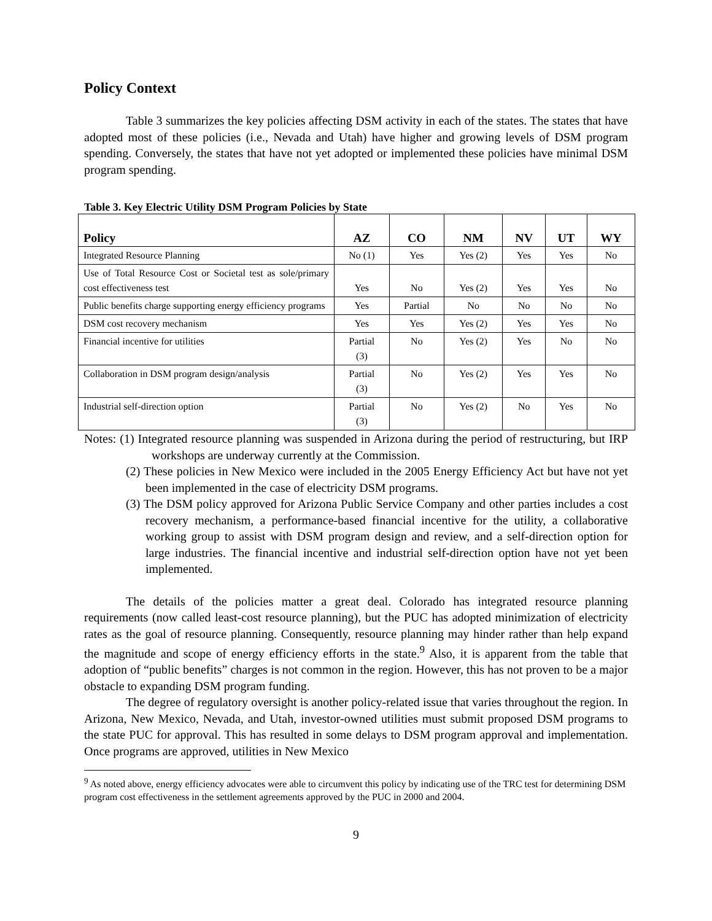Policy Context
Table 3 summarizes the key policies affecting DSM activity in each of the states. The states that have adopted most of these policies (i.e., Nevada and Utah) have higher and growing levels of DSM program spending. Conversely, the states that have not yet adopted or implemented these policies have minimal DSM program spending.
Table 3. Key Electric Utility DSM Program Policies by State
| Policy | AZ | CO | NM | NV | UT | WY |
| --- | --- | --- | --- | --- | --- | --- |
| Integrated Resource Planning | No (1) | Yes | Yes (2) | Yes | Yes | No |
| Use of Total Resource Cost or Societal test as sole/primary cost effectiveness test | Yes | No | Yes (2) | Yes | Yes | No |
| Public benefits charge supporting energy efficiency programs | Yes | Partial | No | No | No | No |
| DSM cost recovery mechanism | Yes | Yes | Yes (2) | Yes | Yes | No |
| Financial incentive for utilities | Partial (3) | No | Yes (2) | Yes | No | No |
| Collaboration in DSM program design/analysis | Partial (3) | No | Yes (2) | Yes | Yes | No |
| Industrial self-direction option | Partial (3) | No | Yes (2) | No | Yes | No |
Notes: (1) Integrated resource planning was suspended in Arizona during the period of restructuring, but IRP workshops are underway currently at the Commission.
(2) These policies in New Mexico were included in the 2005 Energy Efficiency Act but have not yet been implemented in the case of electricity DSM programs.
(3) The DSM policy approved for Arizona Public Service Company and other parties includes a cost recovery mechanism, a performance-based financial incentive for the utility, a collaborative working group to assist with DSM program design and review, and a self-direction option for large industries. The financial incentive and industrial self-direction option have not yet been implemented.
The details of the policies matter a great deal. Colorado has integrated resource planning requirements (now called least-cost resource planning), but the PUC has adopted minimization of electricity rates as the goal of resource planning. Consequently, resource planning may hinder rather than help expand the magnitude and scope of energy efficiency efforts in the state.<sup>9</sup> Also, it is apparent from the table that adoption of “public benefits” charges is not common in the region. However, this has not proven to be a major obstacle to expanding DSM program funding.
The degree of regulatory oversight is another policy-related issue that varies throughout the region. In Arizona, New Mexico, Nevada, and Utah, investor-owned utilities must submit proposed DSM programs to the state PUC for approval. This has resulted in some delays to DSM program approval and implementation. Once programs are approved, utilities in New Mexico
<sup>9</sup> As noted above, energy efficiency advocates were able to circumvent this policy by indicating use of the TRC test for determining DSM program cost effectiveness in the settlement agreements approved by the PUC in 2000 and 2004.
9